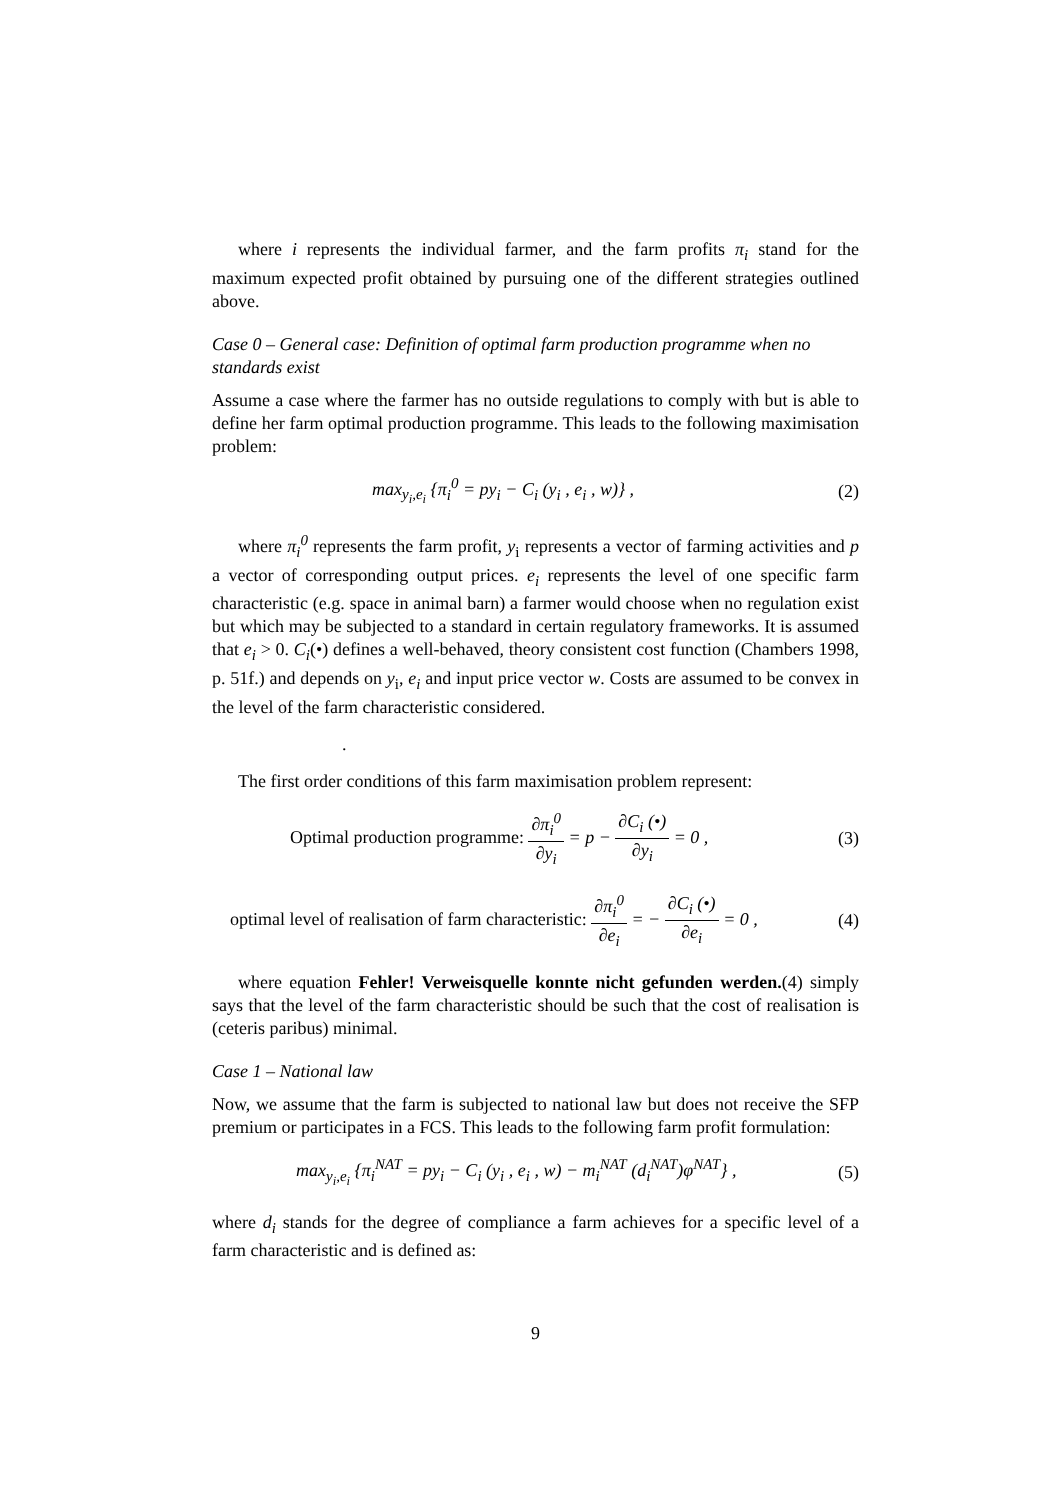where i represents the individual farmer, and the farm profits π<sub>i</sub> stand for the maximum expected profit obtained by pursuing one of the different strategies outlined above.
Case 0 – General case: Definition of optimal farm production programme when no standards exist
Assume a case where the farmer has no outside regulations to comply with but is able to define her farm optimal production programme. This leads to the following maximisation problem:
max<sub>y<sub>i</sub>,e<sub>i</sub></sub> {π<sub>i</sub><sup>0</sup> = py<sub>i</sub> − C<sub>i</sub> (y<sub>i</sub> , e<sub>i</sub> , w)} , (2)
where π<sub>i</sub><sup>0</sup> represents the farm profit, y<sub>i</sub> represents a vector of farming activities and p a vector of corresponding output prices. e<sub>i</sub> represents the level of one specific farm characteristic (e.g. space in animal barn) a farmer would choose when no regulation exist but which may be subjected to a standard in certain regulatory frameworks. It is assumed that e<sub>i</sub> > 0. C<sub>i</sub>(•) defines a well-behaved, theory consistent cost function (Chambers 1998, p. 51f.) and depends on y<sub>i</sub>, e<sub>i</sub> and input price vector w. Costs are assumed to be convex in the level of the farm characteristic considered.
.
The first order conditions of this farm maximisation problem represent:
Optimal production programme: ∂π<sub>i</sub><sup>0</sup> ∂y<sub>i</sub> = p − ∂C<sub>i</sub> (•) ∂y<sub>i</sub> = 0 , (3)
optimal level of realisation of farm characteristic: ∂π<sub>i</sub><sup>0</sup> ∂e<sub>i</sub> = − ∂C<sub>i</sub> (•) ∂e<sub>i</sub> = 0 , (4)
where equation Fehler! Verweisquelle konnte nicht gefunden werden.(4) simply says that the level of the farm characteristic should be such that the cost of realisation is (ceteris paribus) minimal.
Case 1 – National law
Now, we assume that the farm is subjected to national law but does not receive the SFP premium or participates in a FCS. This leads to the following farm profit formulation:
max<sub>y<sub>i</sub>,e<sub>i</sub></sub> {π<sub>i</sub><sup>NAT</sup> = py<sub>i</sub> − C<sub>i</sub> (y<sub>i</sub> , e<sub>i</sub> , w) − m<sub>i</sub><sup>NAT</sup> (d<sub>i</sub><sup>NAT</sup>)φ<sup>NAT</sup>} , (5)
where d<sub>i</sub> stands for the degree of compliance a farm achieves for a specific level of a farm characteristic and is defined as:
9